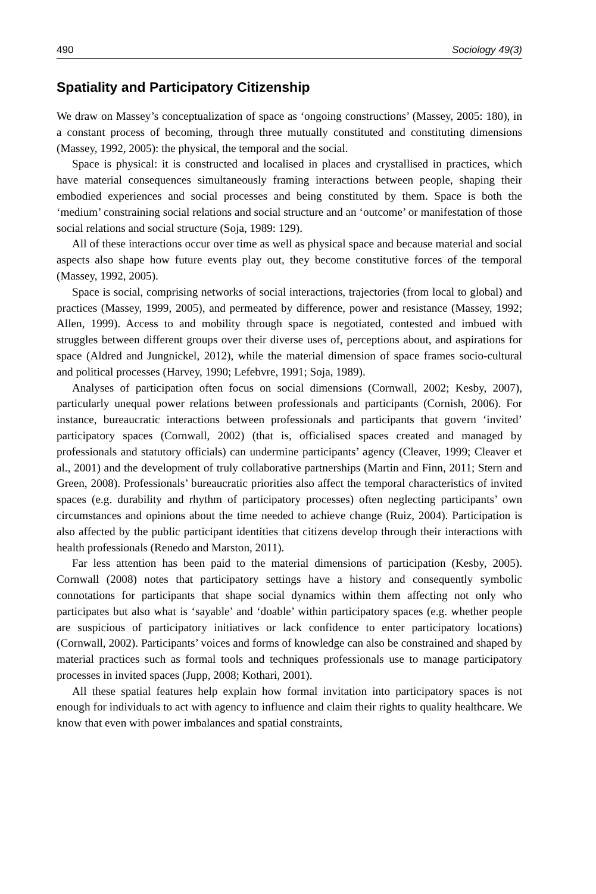490 Sociology 49(3)
Spatiality and Participatory Citizenship
We draw on Massey’s conceptualization of space as ‘ongoing constructions’ (Massey, 2005: 180), in a constant process of becoming, through three mutually constituted and constituting dimensions (Massey, 1992, 2005): the physical, the temporal and the social.
Space is physical: it is constructed and localised in places and crystallised in practices, which have material consequences simultaneously framing interactions between people, shaping their embodied experiences and social processes and being constituted by them. Space is both the ‘medium’ constraining social relations and social structure and an ‘outcome’ or manifestation of those social relations and social structure (Soja, 1989: 129).
All of these interactions occur over time as well as physical space and because material and social aspects also shape how future events play out, they become constitutive forces of the temporal (Massey, 1992, 2005).
Space is social, comprising networks of social interactions, trajectories (from local to global) and practices (Massey, 1999, 2005), and permeated by difference, power and resistance (Massey, 1992; Allen, 1999). Access to and mobility through space is negotiated, contested and imbued with struggles between different groups over their diverse uses of, perceptions about, and aspirations for space (Aldred and Jungnickel, 2012), while the material dimension of space frames socio-cultural and political processes (Harvey, 1990; Lefebvre, 1991; Soja, 1989).
Analyses of participation often focus on social dimensions (Cornwall, 2002; Kesby, 2007), particularly unequal power relations between professionals and participants (Cornish, 2006). For instance, bureaucratic interactions between professionals and participants that govern ‘invited’ participatory spaces (Cornwall, 2002) (that is, officialised spaces created and managed by professionals and statutory officials) can undermine participants’ agency (Cleaver, 1999; Cleaver et al., 2001) and the development of truly collaborative partnerships (Martin and Finn, 2011; Stern and Green, 2008). Professionals’ bureaucratic priorities also affect the temporal characteristics of invited spaces (e.g. durability and rhythm of participatory processes) often neglecting participants’ own circumstances and opinions about the time needed to achieve change (Ruiz, 2004). Participation is also affected by the public participant identities that citizens develop through their interactions with health professionals (Renedo and Marston, 2011).
Far less attention has been paid to the material dimensions of participation (Kesby, 2005). Cornwall (2008) notes that participatory settings have a history and consequently symbolic connotations for participants that shape social dynamics within them affecting not only who participates but also what is ‘sayable’ and ‘doable’ within participatory spaces (e.g. whether people are suspicious of participatory initiatives or lack confidence to enter participatory locations) (Cornwall, 2002). Participants’ voices and forms of knowledge can also be constrained and shaped by material practices such as formal tools and techniques professionals use to manage participatory processes in invited spaces (Jupp, 2008; Kothari, 2001).
All these spatial features help explain how formal invitation into participatory spaces is not enough for individuals to act with agency to influence and claim their rights to quality healthcare. We know that even with power imbalances and spatial constraints,